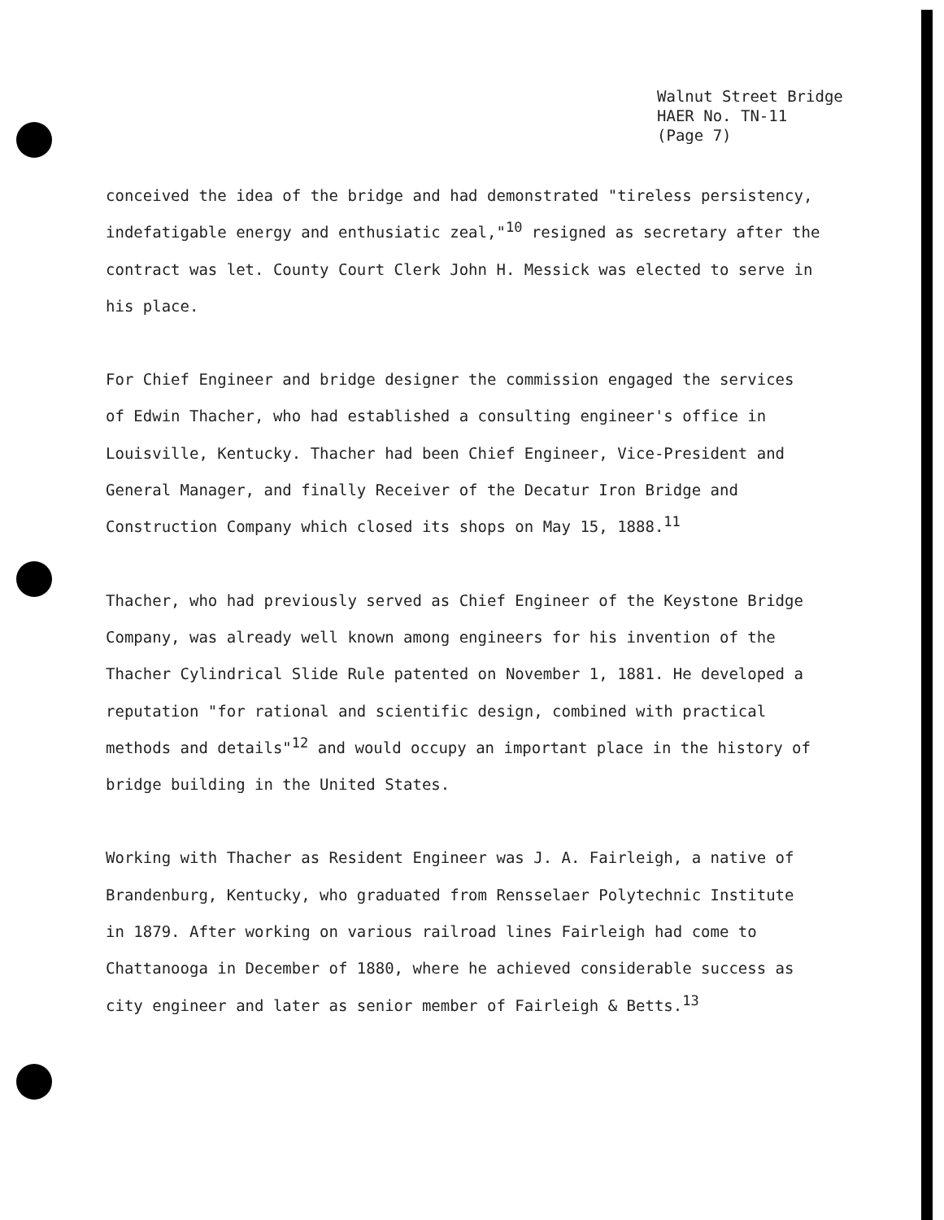Walnut Street Bridge
HAER No. TN-11
(Page 7)
conceived the idea of the bridge and had demonstrated "tireless persistency, indefatigable energy and enthusiatic zeal,"<sup>10</sup> resigned as secretary after the contract was let. County Court Clerk John H. Messick was elected to serve in his place.
For Chief Engineer and bridge designer the commission engaged the services of Edwin Thacher, who had established a consulting engineer's office in Louisville, Kentucky. Thacher had been Chief Engineer, Vice-President and General Manager, and finally Receiver of the Decatur Iron Bridge and Construction Company which closed its shops on May 15, 1888.<sup>11</sup>
Thacher, who had previously served as Chief Engineer of the Keystone Bridge Company, was already well known among engineers for his invention of the Thacher Cylindrical Slide Rule patented on November 1, 1881. He developed a reputation "for rational and scientific design, combined with practical methods and details"<sup>12</sup> and would occupy an important place in the history of bridge building in the United States.
Working with Thacher as Resident Engineer was J. A. Fairleigh, a native of Brandenburg, Kentucky, who graduated from Rensselaer Polytechnic Institute in 1879. After working on various railroad lines Fairleigh had come to Chattanooga in December of 1880, where he achieved considerable success as city engineer and later as senior member of Fairleigh & Betts.<sup>13</sup>